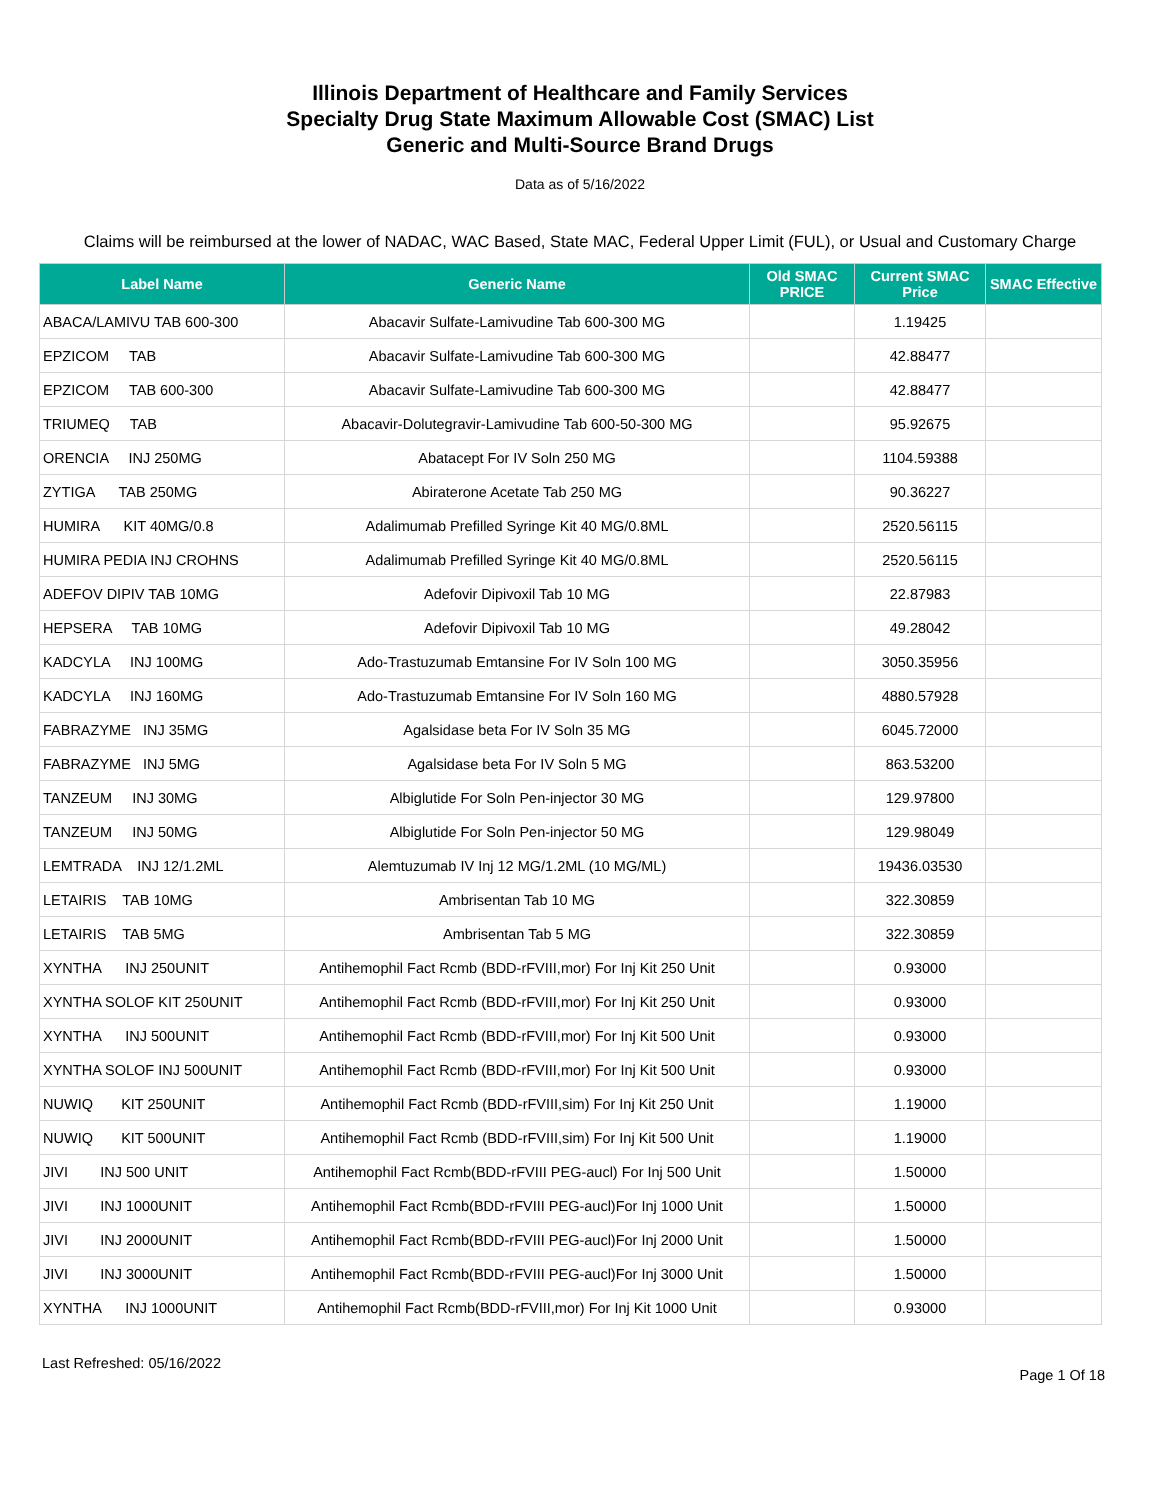Illinois Department of Healthcare and Family Services
Specialty Drug State Maximum Allowable Cost (SMAC) List
Generic and Multi-Source Brand Drugs
Data as of 5/16/2022
Claims will be reimbursed at the lower of NADAC, WAC Based, State MAC, Federal Upper Limit (FUL), or Usual and Customary Charge
| Label Name | Generic Name | Old SMAC PRICE | Current SMAC Price | SMAC Effective |
| --- | --- | --- | --- | --- |
| ABACA/LAMIVU TAB 600-300 | Abacavir Sulfate-Lamivudine Tab 600-300 MG | | 1.19425 | |
| EPZICOM TAB | Abacavir Sulfate-Lamivudine Tab 600-300 MG | | 42.88477 | |
| EPZICOM TAB 600-300 | Abacavir Sulfate-Lamivudine Tab 600-300 MG | | 42.88477 | |
| TRIUMEQ TAB | Abacavir-Dolutegravir-Lamivudine Tab 600-50-300 MG | | 95.92675 | |
| ORENCIA INJ 250MG | Abatacept For IV Soln 250 MG | | 1104.59388 | |
| ZYTIGA TAB 250MG | Abiraterone Acetate Tab 250 MG | | 90.36227 | |
| HUMIRA KIT 40MG/0.8 | Adalimumab Prefilled Syringe Kit 40 MG/0.8ML | | 2520.56115 | |
| HUMIRA PEDIA INJ CROHNS | Adalimumab Prefilled Syringe Kit 40 MG/0.8ML | | 2520.56115 | |
| ADEFOV DIPIV TAB 10MG | Adefovir Dipivoxil Tab 10 MG | | 22.87983 | |
| HEPSERA TAB 10MG | Adefovir Dipivoxil Tab 10 MG | | 49.28042 | |
| KADCYLA INJ 100MG | Ado-Trastuzumab Emtansine For IV Soln 100 MG | | 3050.35956 | |
| KADCYLA INJ 160MG | Ado-Trastuzumab Emtansine For IV Soln 160 MG | | 4880.57928 | |
| FABRAZYME INJ 35MG | Agalsidase beta For IV Soln 35 MG | | 6045.72000 | |
| FABRAZYME INJ 5MG | Agalsidase beta For IV Soln 5 MG | | 863.53200 | |
| TANZEUM INJ 30MG | Albiglutide For Soln Pen-injector 30 MG | | 129.97800 | |
| TANZEUM INJ 50MG | Albiglutide For Soln Pen-injector 50 MG | | 129.98049 | |
| LEMTRADA INJ 12/1.2ML | Alemtuzumab IV Inj 12 MG/1.2ML (10 MG/ML) | | 19436.03530 | |
| LETAIRIS TAB 10MG | Ambrisentan Tab 10 MG | | 322.30859 | |
| LETAIRIS TAB 5MG | Ambrisentan Tab 5 MG | | 322.30859 | |
| XYNTHA INJ 250UNIT | Antihemophil Fact Rcmb (BDD-rFVIII,mor) For Inj Kit 250 Unit | | 0.93000 | |
| XYNTHA SOLOF KIT 250UNIT | Antihemophil Fact Rcmb (BDD-rFVIII,mor) For Inj Kit 250 Unit | | 0.93000 | |
| XYNTHA INJ 500UNIT | Antihemophil Fact Rcmb (BDD-rFVIII,mor) For Inj Kit 500 Unit | | 0.93000 | |
| XYNTHA SOLOF INJ 500UNIT | Antihemophil Fact Rcmb (BDD-rFVIII,mor) For Inj Kit 500 Unit | | 0.93000 | |
| NUWIQ KIT 250UNIT | Antihemophil Fact Rcmb (BDD-rFVIII,sim) For Inj Kit 250 Unit | | 1.19000 | |
| NUWIQ KIT 500UNIT | Antihemophil Fact Rcmb (BDD-rFVIII,sim) For Inj Kit 500 Unit | | 1.19000 | |
| JIVI INJ 500 UNIT | Antihemophil Fact Rcmb(BDD-rFVIII PEG-aucl) For Inj 500 Unit | | 1.50000 | |
| JIVI INJ 1000UNIT | Antihemophil Fact Rcmb(BDD-rFVIII PEG-aucl)For Inj 1000 Unit | | 1.50000 | |
| JIVI INJ 2000UNIT | Antihemophil Fact Rcmb(BDD-rFVIII PEG-aucl)For Inj 2000 Unit | | 1.50000 | |
| JIVI INJ 3000UNIT | Antihemophil Fact Rcmb(BDD-rFVIII PEG-aucl)For Inj 3000 Unit | | 1.50000 | |
| XYNTHA INJ 1000UNIT | Antihemophil Fact Rcmb(BDD-rFVIII,mor) For Inj Kit 1000 Unit | | 0.93000 | |
Last Refreshed: 05/16/2022 Page 1 Of 18